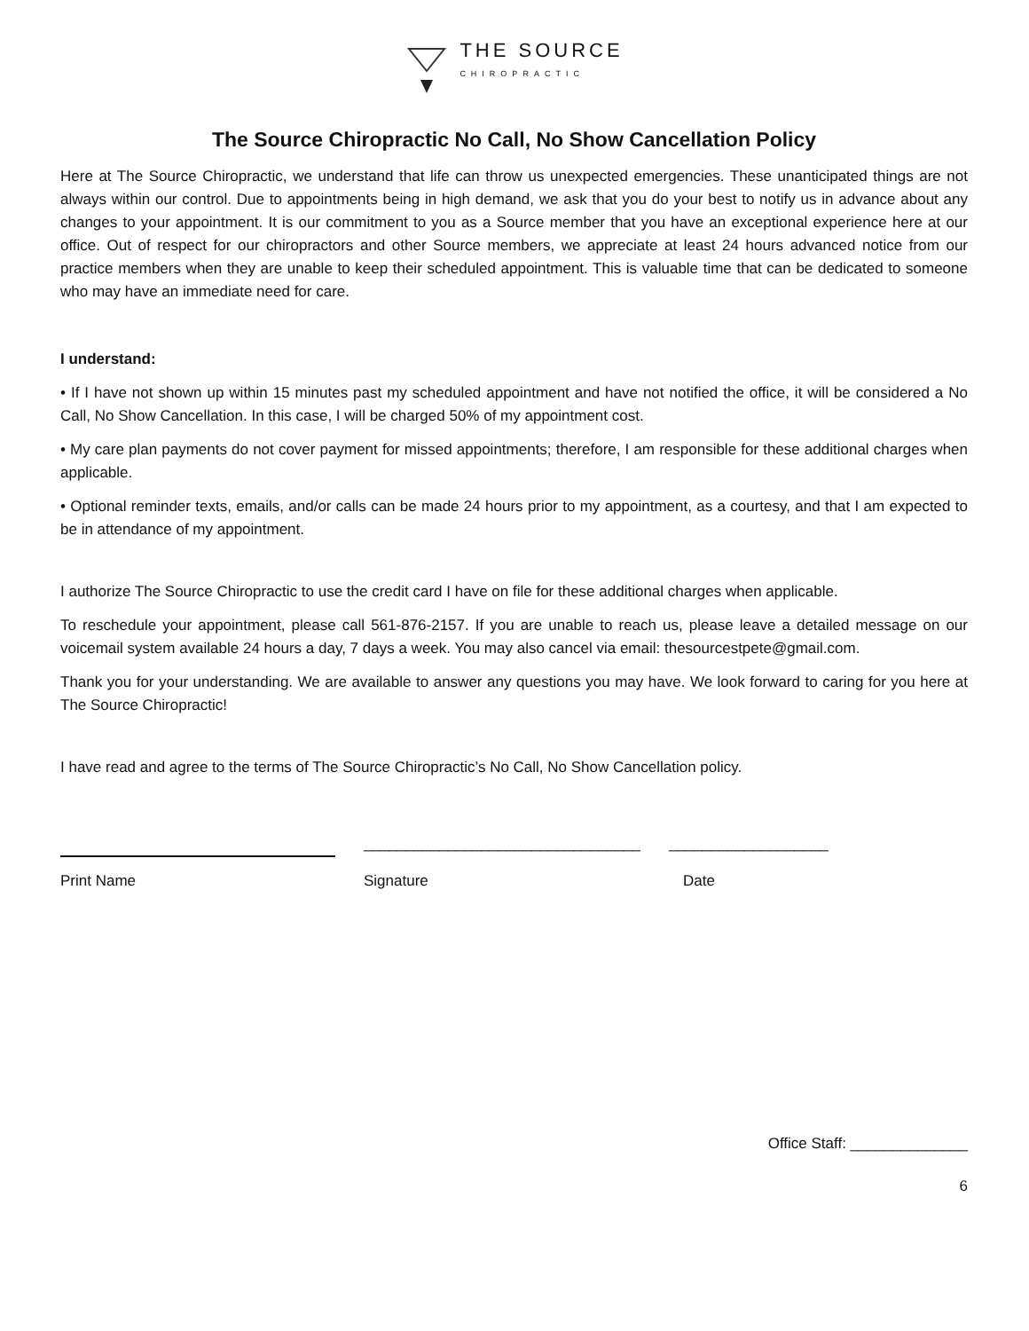THE SOURCE
CHIROPRACTIC
The Source Chiropractic No Call, No Show Cancellation Policy
Here at The Source Chiropractic, we understand that life can throw us unexpected emergencies. These unanticipated things are not always within our control. Due to appointments being in high demand, we ask that you do your best to notify us in advance about any changes to your appointment. It is our commitment to you as a Source member that you have an exceptional experience here at our office. Out of respect for our chiropractors and other Source members, we appreciate at least 24 hours advanced notice from our practice members when they are unable to keep their scheduled appointment. This is valuable time that can be dedicated to someone who may have an immediate need for care.
I understand:
• If I have not shown up within 15 minutes past my scheduled appointment and have not notified the office, it will be considered a No Call, No Show Cancellation. In this case, I will be charged 50% of my appointment cost.
• My care plan payments do not cover payment for missed appointments; therefore, I am responsible for these additional charges when applicable.
• Optional reminder texts, emails, and/or calls can be made 24 hours prior to my appointment, as a courtesy, and that I am expected to be in attendance of my appointment.
I authorize The Source Chiropractic to use the credit card I have on file for these additional charges when applicable.
To reschedule your appointment, please call 561-876-2157. If you are unable to reach us, please leave a detailed message on our voicemail system available 24 hours a day, 7 days a week. You may also cancel via email: thesourcestpete@gmail.com.
Thank you for your understanding. We are available to answer any questions you may have. We look forward to caring for you here at The Source Chiropractic!
I have read and agree to the terms of The Source Chiropractic’s No Call, No Show Cancellation policy.
_________________________________
___________________
Print Name Signature Date
Office Staff: ______________
6